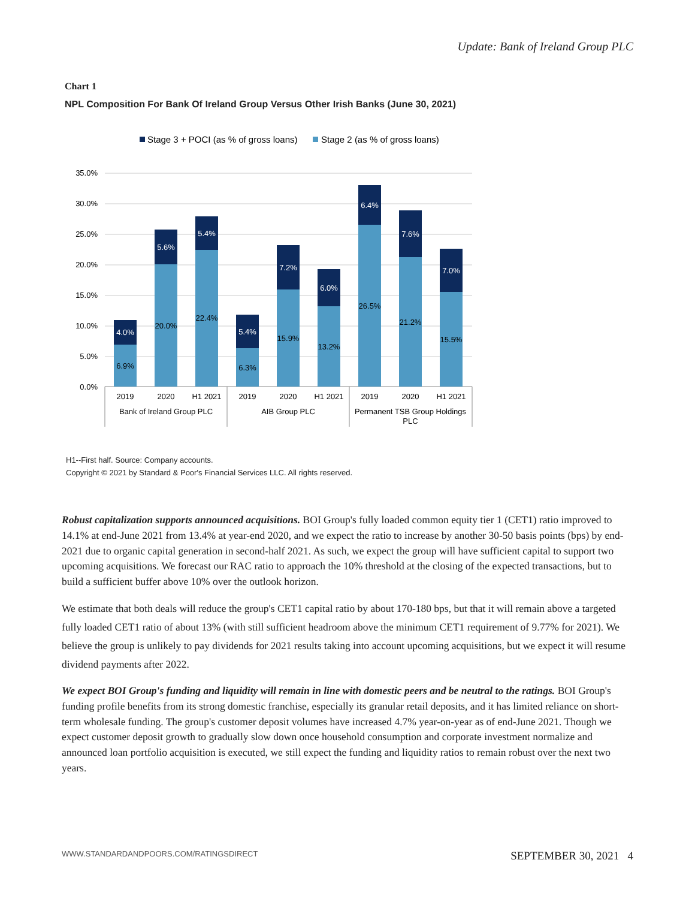Update: Bank of Ireland Group PLC
Chart 1
NPL Composition For Bank Of Ireland Group Versus Other Irish Banks (June 30, 2021)
Stage 3 + POCI (as % of gross loans)
Stage 2 (as % of gross loans)
35.0%
30.0%
25.0%
20.0%
15.0%
10.0%
5.0%
0.0%
4.0%
5.6%
5.4%
5.4%
7.2%
6.0%
6.4%
7.6%
7.0%
6.9%
20.0%
22.4%
6.3%
15.9%
13.2%
26.5%
21.2%
15.5%
2019
2020
H1 2021
2019
2020
H1 2021
2019
2020
H1 2021
Bank of Ireland Group PLC
AIB Group PLC
Permanent TSB Group Holdings
PLC
H1--First half. Source: Company accounts.
Copyright © 2021 by Standard & Poor's Financial Services LLC. All rights reserved.
Robust capitalization supports announced acquisitions. BOI Group's fully loaded common equity tier 1 (CET1) ratio improved to 14.1% at end-June 2021 from 13.4% at year-end 2020, and we expect the ratio to increase by another 30-50 basis points (bps) by end-2021 due to organic capital generation in second-half 2021. As such, we expect the group will have sufficient capital to support two upcoming acquisitions. We forecast our RAC ratio to approach the 10% threshold at the closing of the expected transactions, but to build a sufficient buffer above 10% over the outlook horizon.
We estimate that both deals will reduce the group's CET1 capital ratio by about 170-180 bps, but that it will remain above a targeted fully loaded CET1 ratio of about 13% (with still sufficient headroom above the minimum CET1 requirement of 9.77% for 2021). We believe the group is unlikely to pay dividends for 2021 results taking into account upcoming acquisitions, but we expect it will resume dividend payments after 2022.
We expect BOI Group's funding and liquidity will remain in line with domestic peers and be neutral to the ratings. BOI Group's funding profile benefits from its strong domestic franchise, especially its granular retail deposits, and it has limited reliance on short-term wholesale funding. The group's customer deposit volumes have increased 4.7% year-on-year as of end-June 2021. Though we expect customer deposit growth to gradually slow down once household consumption and corporate investment normalize and announced loan portfolio acquisition is executed, we still expect the funding and liquidity ratios to remain robust over the next two years.
WWW.STANDARDANDPOORS.COM/RATINGSDIRECT SEPTEMBER 30, 2021 4